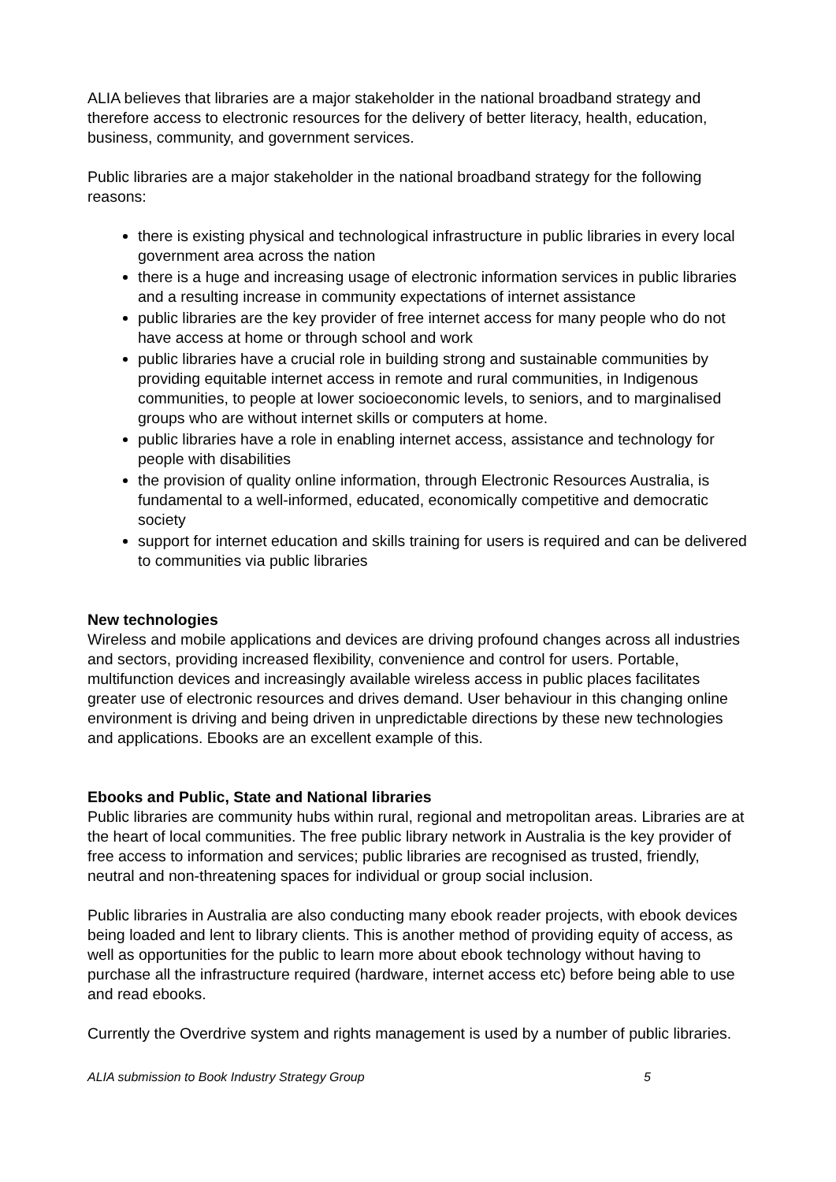ALIA believes that libraries are a major stakeholder in the national broadband strategy and therefore access to electronic resources for the delivery of better literacy, health, education, business, community, and government services.
Public libraries are a major stakeholder in the national broadband strategy for the following reasons:
there is existing physical and technological infrastructure in public libraries in every local government area across the nation
there is a huge and increasing usage of electronic information services in public libraries and a resulting increase in community expectations of internet assistance
public libraries are the key provider of free internet access for many people who do not have access at home or through school and work
public libraries have a crucial role in building strong and sustainable communities by providing equitable internet access in remote and rural communities, in Indigenous communities, to people at lower socioeconomic levels, to seniors, and to marginalised groups who are without internet skills or computers at home.
public libraries have a role in enabling internet access, assistance and technology for people with disabilities
the provision of quality online information, through Electronic Resources Australia, is fundamental to a well-informed, educated, economically competitive and democratic society
support for internet education and skills training for users is required and can be delivered to communities via public libraries
New technologies
Wireless and mobile applications and devices are driving profound changes across all industries and sectors, providing increased flexibility, convenience and control for users. Portable, multifunction devices and increasingly available wireless access in public places facilitates greater use of electronic resources and drives demand. User behaviour in this changing online environment is driving and being driven in unpredictable directions by these new technologies and applications. Ebooks are an excellent example of this.
Ebooks and Public, State and National libraries
Public libraries are community hubs within rural, regional and metropolitan areas. Libraries are at the heart of local communities. The free public library network in Australia is the key provider of free access to information and services; public libraries are recognised as trusted, friendly, neutral and non-threatening spaces for individual or group social inclusion.
Public libraries in Australia are also conducting many ebook reader projects, with ebook devices being loaded and lent to library clients. This is another method of providing equity of access, as well as opportunities for the public to learn more about ebook technology without having to purchase all the infrastructure required (hardware, internet access etc) before being able to use and read ebooks.
Currently the Overdrive system and rights management is used by a number of public libraries.
ALIA submission to Book Industry Strategy Group 5